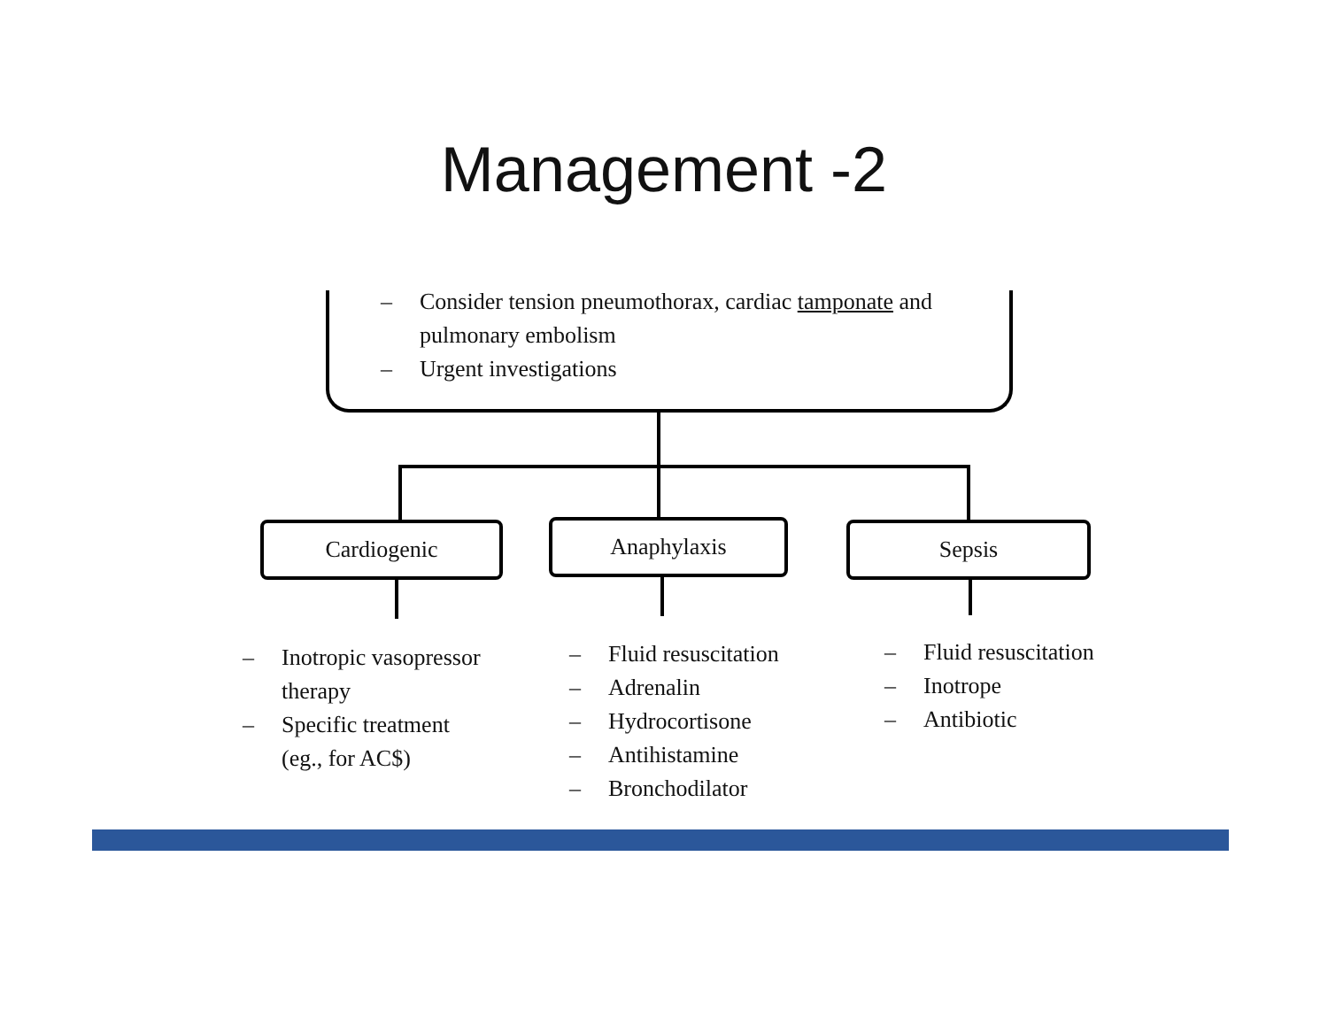Management -2
– Consider tension pneumothorax, cardiac tamponate and
pulmonary embolism
– Urgent investigations
Cardiogenic Anaphylaxis Sepsis
– Inotropic vasopressor
therapy
– Specific treatment
(eg., for AC$)
– Fluid resuscitation
– Adrenalin
– Hydrocortisone
– Antihistamine
– Bronchodilator
– Fluid resuscitation
– Inotrope
– Antibiotic